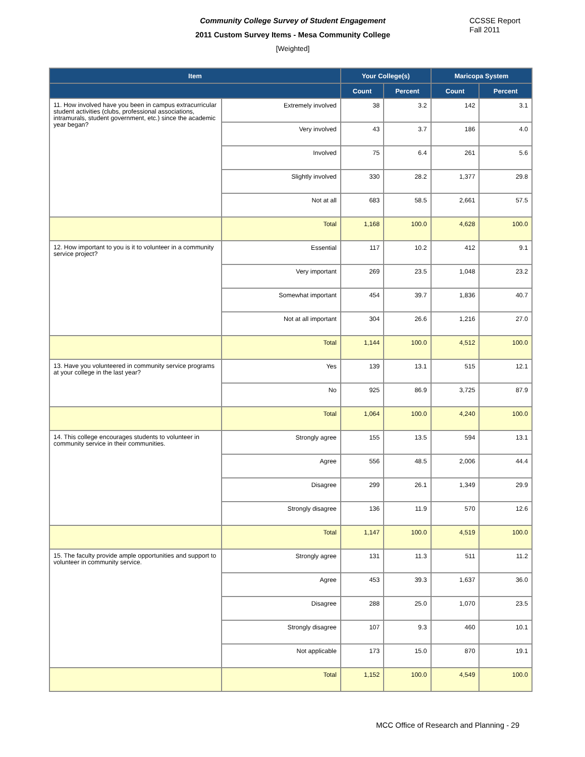Community College Survey of Student Engagement
2011 Custom Survey Items - Mesa Community College
[Weighted]
CCSSE Report
Fall 2011
| Item | | Your College(s) | | Maricopa System | |
| --- | --- | --- | --- | --- | --- |
| | | Count | Percent | Count | Percent |
| 11. How involved have you been in campus extracurricular student activities (clubs, professional associations, intramurals, student government, etc.) since the academic year began? | Extremely involved | 38 | 3.2 | 142 | 3.1 |
| | Very involved | 43 | 3.7 | 186 | 4.0 |
| | Involved | 75 | 6.4 | 261 | 5.6 |
| | Slightly involved | 330 | 28.2 | 1,377 | 29.8 |
| | Not at all | 683 | 58.5 | 2,661 | 57.5 |
| | Total | 1,168 | 100.0 | 4,628 | 100.0 |
| 12. How important to you is it to volunteer in a community service project? | Essential | 117 | 10.2 | 412 | 9.1 |
| | Very important | 269 | 23.5 | 1,048 | 23.2 |
| | Somewhat important | 454 | 39.7 | 1,836 | 40.7 |
| | Not at all important | 304 | 26.6 | 1,216 | 27.0 |
| | Total | 1,144 | 100.0 | 4,512 | 100.0 |
| 13. Have you volunteered in community service programs at your college in the last year? | Yes | 139 | 13.1 | 515 | 12.1 |
| | No | 925 | 86.9 | 3,725 | 87.9 |
| | Total | 1,064 | 100.0 | 4,240 | 100.0 |
| 14. This college encourages students to volunteer in community service in their communities. | Strongly agree | 155 | 13.5 | 594 | 13.1 |
| | Agree | 556 | 48.5 | 2,006 | 44.4 |
| | Disagree | 299 | 26.1 | 1,349 | 29.9 |
| | Strongly disagree | 136 | 11.9 | 570 | 12.6 |
| | Total | 1,147 | 100.0 | 4,519 | 100.0 |
| 15. The faculty provide ample opportunities and support to volunteer in community service. | Strongly agree | 131 | 11.3 | 511 | 11.2 |
| | Agree | 453 | 39.3 | 1,637 | 36.0 |
| | Disagree | 288 | 25.0 | 1,070 | 23.5 |
| | Strongly disagree | 107 | 9.3 | 460 | 10.1 |
| | Not applicable | 173 | 15.0 | 870 | 19.1 |
| | Total | 1,152 | 100.0 | 4,549 | 100.0 |
MCC Office of Research and Planning - 29